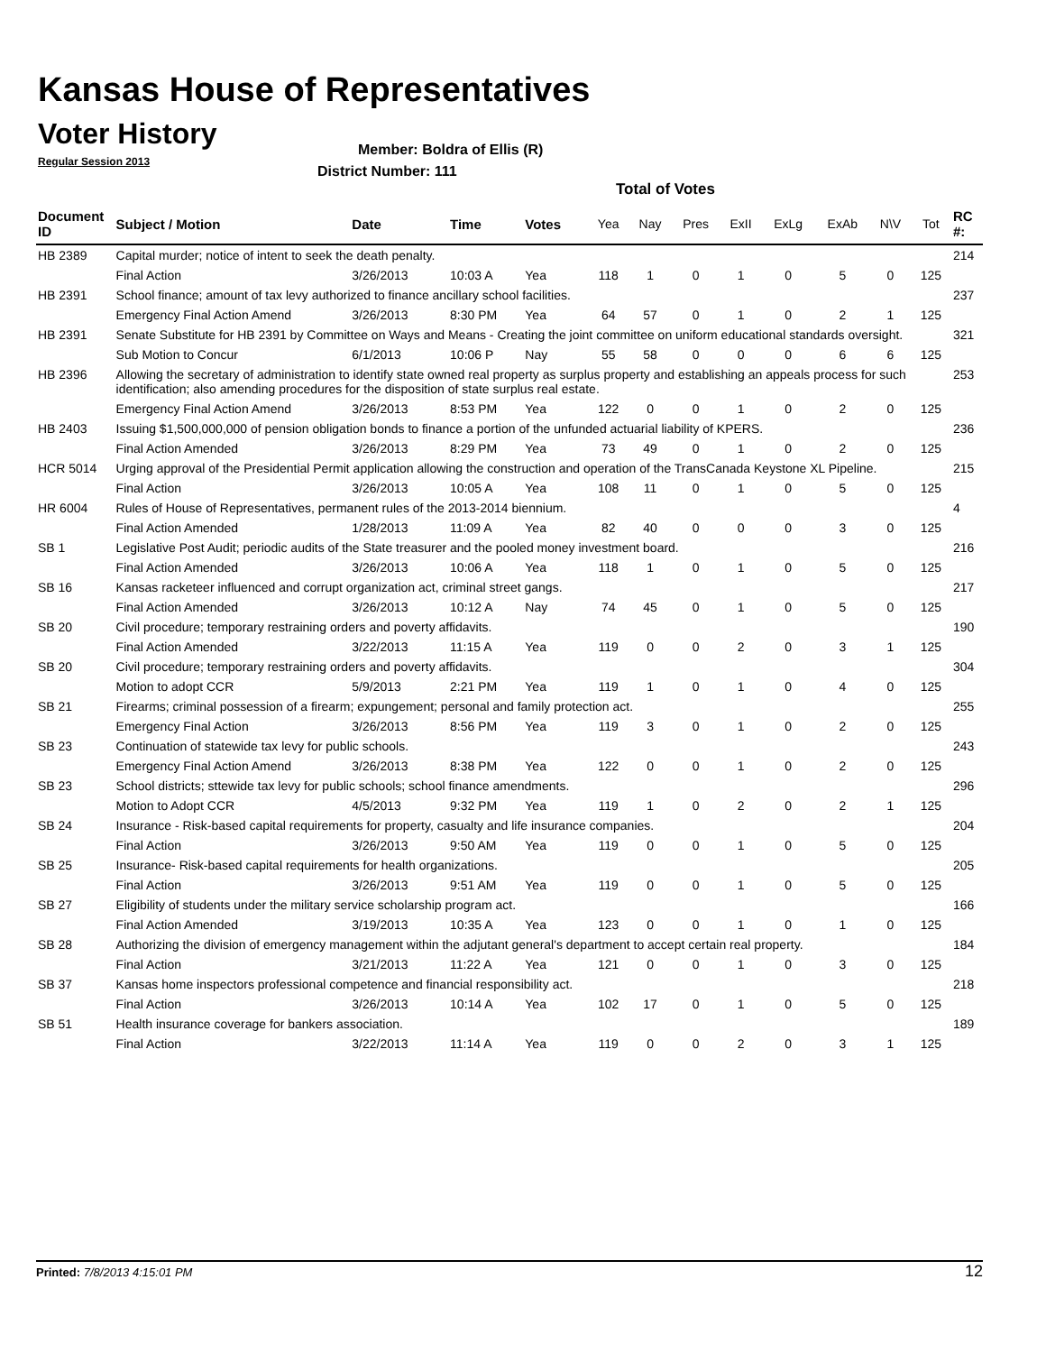Kansas House of Representatives
Voter History
Regular Session 2013
Member: Boldra of Ellis (R)
District Number: 111
Total of Votes
| Document ID | Subject / Motion | Date | Time | Votes | Yea | Nay | Pres | ExII | ExLg | ExAb | N\V | Tot | RC #: |
| --- | --- | --- | --- | --- | --- | --- | --- | --- | --- | --- | --- | --- | --- |
| HB 2389 | Capital murder; notice of intent to seek the death penalty. | | | | | | | | | | | | 214 |
| | Final Action | 3/26/2013 | 10:03 A | Yea | 118 | 1 | 0 | 1 | 0 | 5 | 0 | 125 | |
| HB 2391 | School finance; amount of tax levy authorized to finance ancillary school facilities. | | | | | | | | | | | | 237 |
| | Emergency Final Action Amend | 3/26/2013 | 8:30 PM | Yea | 64 | 57 | 0 | 1 | 0 | 2 | 1 | 125 | |
| HB 2391 | Senate Substitute for HB 2391 by Committee on Ways and Means - Creating the joint committee on uniform educational standards oversight. | | | | | | | | | | | | 321 |
| | Sub Motion to Concur | 6/1/2013 | 10:06 P | Nay | 55 | 58 | 0 | 0 | 0 | 6 | 6 | 125 | |
| HB 2396 | Allowing the secretary of administration to identify state owned real property as surplus property and establishing an appeals process for such identification; also amending procedures for the disposition of state surplus real estate. | | | | | | | | | | | | 253 |
| | Emergency Final Action Amend | 3/26/2013 | 8:53 PM | Yea | 122 | 0 | 0 | 1 | 0 | 2 | 0 | 125 | |
| HB 2403 | Issuing $1,500,000,000 of pension obligation bonds to finance a portion of the unfunded actuarial liability of KPERS. | | | | | | | | | | | | 236 |
| | Final Action Amended | 3/26/2013 | 8:29 PM | Yea | 73 | 49 | 0 | 1 | 0 | 2 | 0 | 125 | |
| HCR 5014 | Urging approval of the Presidential Permit application allowing the construction and operation of the TransCanada Keystone XL Pipeline. | | | | | | | | | | | | 215 |
| | Final Action | 3/26/2013 | 10:05 A | Yea | 108 | 11 | 0 | 1 | 0 | 5 | 0 | 125 | |
| HR 6004 | Rules of House of Representatives, permanent rules of the 2013-2014 biennium. | | | | | | | | | | | | 4 |
| | Final Action Amended | 1/28/2013 | 11:09 A | Yea | 82 | 40 | 0 | 0 | 0 | 3 | 0 | 125 | |
| SB 1 | Legislative Post Audit; periodic audits of the State treasurer and the pooled money investment board. | | | | | | | | | | | | 216 |
| | Final Action Amended | 3/26/2013 | 10:06 A | Yea | 118 | 1 | 0 | 1 | 0 | 5 | 0 | 125 | |
| SB 16 | Kansas racketeer influenced and corrupt organization act, criminal street gangs. | | | | | | | | | | | | 217 |
| | Final Action Amended | 3/26/2013 | 10:12 A | Nay | 74 | 45 | 0 | 1 | 0 | 5 | 0 | 125 | |
| SB 20 | Civil procedure; temporary restraining orders and poverty affidavits. | | | | | | | | | | | | 190 |
| | Final Action Amended | 3/22/2013 | 11:15 A | Yea | 119 | 0 | 0 | 2 | 0 | 3 | 1 | 125 | |
| SB 20 | Civil procedure; temporary restraining orders and poverty affidavits. | | | | | | | | | | | | 304 |
| | Motion to adopt CCR | 5/9/2013 | 2:21 PM | Yea | 119 | 1 | 0 | 1 | 0 | 4 | 0 | 125 | |
| SB 21 | Firearms; criminal possession of a firearm; expungement; personal and family protection act. | | | | | | | | | | | | 255 |
| | Emergency Final Action | 3/26/2013 | 8:56 PM | Yea | 119 | 3 | 0 | 1 | 0 | 2 | 0 | 125 | |
| SB 23 | Continuation of statewide tax levy for public schools. | | | | | | | | | | | | 243 |
| | Emergency Final Action Amend | 3/26/2013 | 8:38 PM | Yea | 122 | 0 | 0 | 1 | 0 | 2 | 0 | 125 | |
| SB 23 | School districts; sttewide tax levy for public schools; school finance amendments. | | | | | | | | | | | | 296 |
| | Motion to Adopt CCR | 4/5/2013 | 9:32 PM | Yea | 119 | 1 | 0 | 2 | 0 | 2 | 1 | 125 | |
| SB 24 | Insurance - Risk-based capital requirements for property, casualty and life insurance companies. | | | | | | | | | | | | 204 |
| | Final Action | 3/26/2013 | 9:50 AM | Yea | 119 | 0 | 0 | 1 | 0 | 5 | 0 | 125 | |
| SB 25 | Insurance- Risk-based capital requirements for health organizations. | | | | | | | | | | | | 205 |
| | Final Action | 3/26/2013 | 9:51 AM | Yea | 119 | 0 | 0 | 1 | 0 | 5 | 0 | 125 | |
| SB 27 | Eligibility of students under the military service scholarship program act. | | | | | | | | | | | | 166 |
| | Final Action Amended | 3/19/2013 | 10:35 A | Yea | 123 | 0 | 0 | 1 | 0 | 1 | 0 | 125 | |
| SB 28 | Authorizing the division of emergency management within the adjutant general's department to accept certain real property. | | | | | | | | | | | | 184 |
| | Final Action | 3/21/2013 | 11:22 A | Yea | 121 | 0 | 0 | 1 | 0 | 3 | 0 | 125 | |
| SB 37 | Kansas home inspectors professional competence and financial responsibility act. | | | | | | | | | | | | 218 |
| | Final Action | 3/26/2013 | 10:14 A | Yea | 102 | 17 | 0 | 1 | 0 | 5 | 0 | 125 | |
| SB 51 | Health insurance coverage for bankers association. | | | | | | | | | | | | 189 |
| | Final Action | 3/22/2013 | 11:14 A | Yea | 119 | 0 | 0 | 2 | 0 | 3 | 1 | 125 | |
Printed: 7/8/2013 4:15:01 PM 12